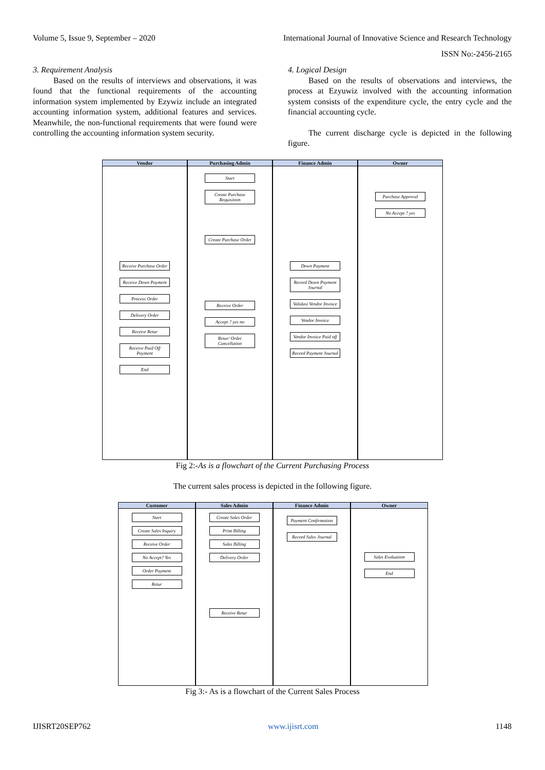Volume 5, Issue 9, September – 2020 International Journal of Innovative Science and Research Technology
ISSN No:-2456-2165
3. Requirement Analysis
Based on the results of interviews and observations, it was found that the functional requirements of the accounting information system implemented by Ezywiz include an integrated accounting information system, additional features and services. Meanwhile, the non-functional requirements that were found were controlling the accounting information system security.
4. Logical Design
Based on the results of observations and interviews, the process at Ezyuwiz involved with the accounting information system consists of the expenditure cycle, the entry cycle and the financial accounting cycle.
The current discharge cycle is depicted in the following figure.
Vendor
Receive Purchase Order
Receive Down Payment
Process Order
Delivery Order
Receive Retur
Receive Paid Off Payment
End
Purchasing Admin
Start
Create Purchase Requisition
Create Purchase Order
Receive Order
Accept ? yes no
Retur/ Order Cancellation
Finance Admin
Down Payment
Record Down Payment Journal
Validasi Vendor Invoice
Vendor Invoice
Vendor Invoice Paid off
Record Payment Journal
Owner
Purchase Approval
No Accept ? yes
Fig 2:-As is a flowchart of the Current Purchasing Process
The current sales process is depicted in the following figure.
Customer
Start
Create Sales Inquiry
Receive Order
No Accept? Yes
Order Payment
Retur
Sales Admin
Create Sales Order
Print Billing
Sales Billing
Delivery Order
Receive Retur
Finance Admin
Payment Confirmation
Record Sales Journal
Owner
Sales Evaluation
End
Fig 3:- As is a flowchart of the Current Sales Process
IJISRT20SEP762 www.ijisrt.com 1148